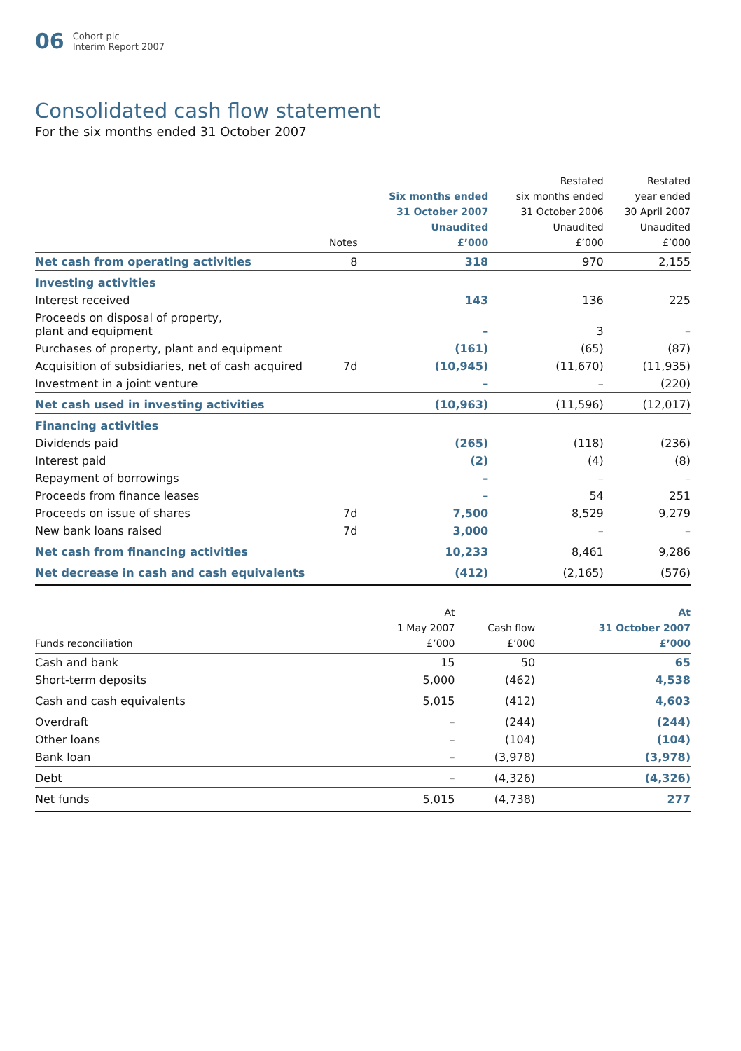06 Cohort plc
Interim Report 2007
Consolidated cash flow statement
For the six months ended 31 October 2007
| | Notes | Six months ended 31 October 2007 Unaudited £’000 | Restated six months ended 31 October 2006 Unaudited £’000 | Restated year ended 30 April 2007 Unaudited £’000 |
| --- | --- | --- | --- | --- |
| Net cash from operating activities | 8 | 318 | 970 | 2,155 |
| Investing activities | | | | |
| Interest received | | 143 | 136 | 225 |
| Proceeds on disposal of property, plant and equipment | | – | 3 | – |
| Purchases of property, plant and equipment | | (161) | (65) | (87) |
| Acquisition of subsidiaries, net of cash acquired | 7d | (10,945) | (11,670) | (11,935) |
| Investment in a joint venture | | – | – | (220) |
| Net cash used in investing activities | | (10,963) | (11,596) | (12,017) |
| Financing activities | | | | |
| Dividends paid | | (265) | (118) | (236) |
| Interest paid | | (2) | (4) | (8) |
| Repayment of borrowings | | – | – | – |
| Proceeds from finance leases | | – | 54 | 251 |
| Proceeds on issue of shares | 7d | 7,500 | 8,529 | 9,279 |
| New bank loans raised | 7d | 3,000 | – | – |
| Net cash from financing activities | | 10,233 | 8,461 | 9,286 |
| Net decrease in cash and cash equivalents | | (412) | (2,165) | (576) |
| Funds reconciliation | | At 1 May 2007 £’000 | Cash flow £’000 | At 31 October 2007 £’000 |
| --- | --- | --- | --- | --- |
| Cash and bank | | 15 | 50 | 65 |
| Short-term deposits | | 5,000 | (462) | 4,538 |
| Cash and cash equivalents | | 5,015 | (412) | 4,603 |
| Overdraft | | – | (244) | (244) |
| Other loans | | – | (104) | (104) |
| Bank loan | | – | (3,978) | (3,978) |
| Debt | | – | (4,326) | (4,326) |
| Net funds | | 5,015 | (4,738) | 277 |